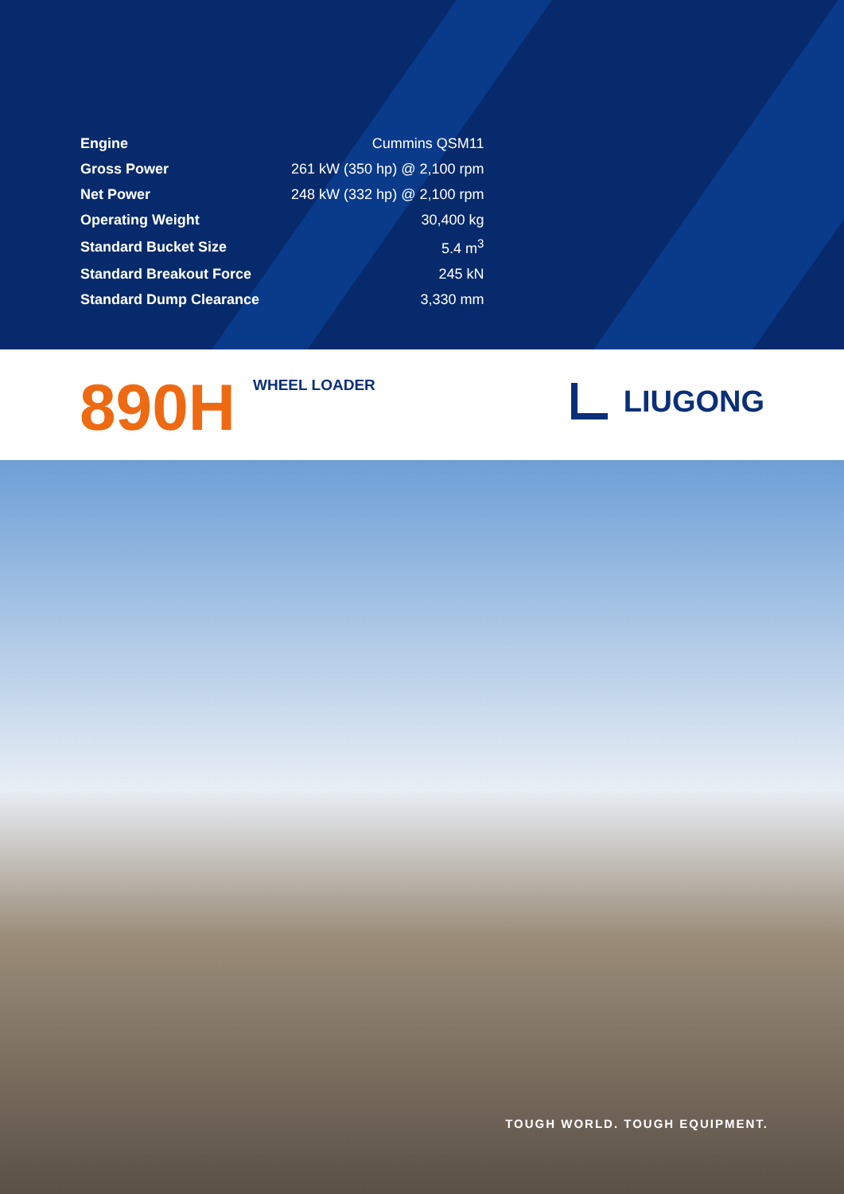| Engine | Cummins QSM11 |
| Gross Power | 261 kW (350 hp) @ 2,100 rpm |
| Net Power | 248 kW (332 hp) @ 2,100 rpm |
| Operating Weight | 30,400 kg |
| Standard Bucket Size | 5.4 m<sup>3</sup> |
| Standard Breakout Force | 245 kN |
| Standard Dump Clearance | 3,330 mm |
890H
WHEEL LOADER
LIUGONG
TOUGH WORLD. TOUGH EQUIPMENT.